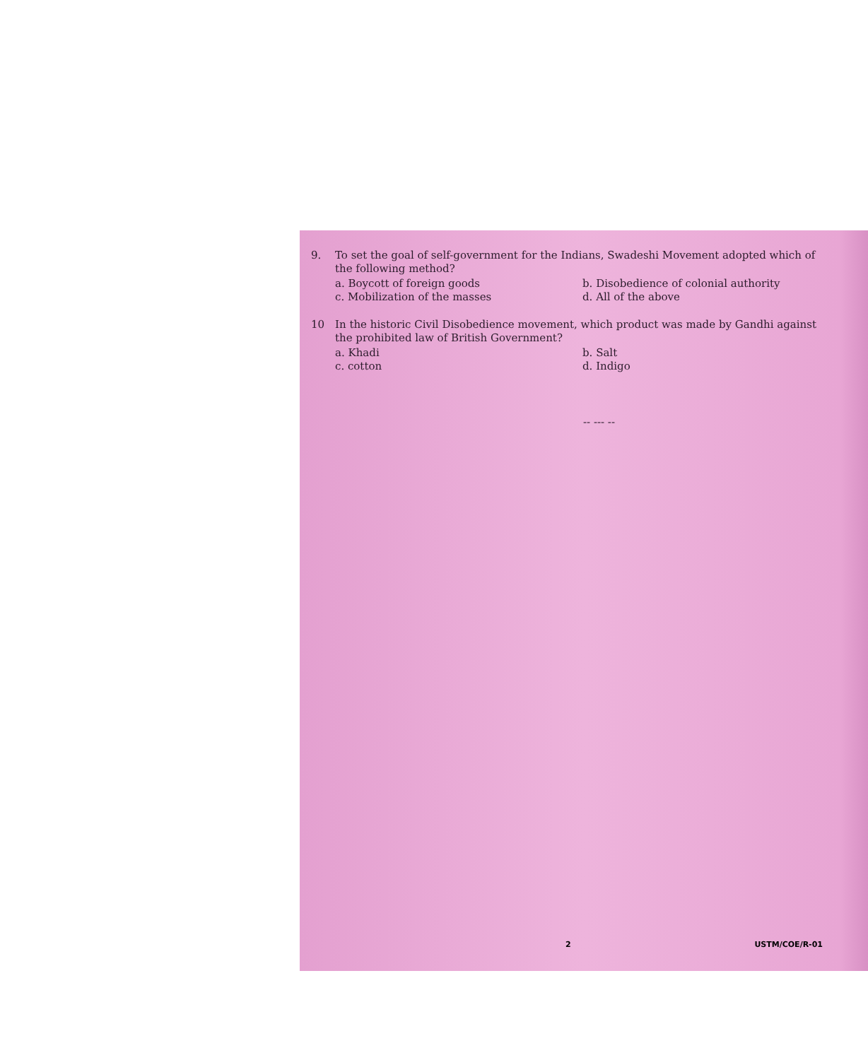9. To set the goal of self-government for the Indians, Swadeshi Movement adopted which of the following method?
a. Boycott of foreign goods
b. Disobedience of colonial authority
c. Mobilization of the masses
d. All of the above
10 In the historic Civil Disobedience movement, which product was made by Gandhi against the prohibited law of British Government?
a. Khadi
b. Salt
c. cotton
d. Indigo
-- --- --
2 USTM/COE/R-01